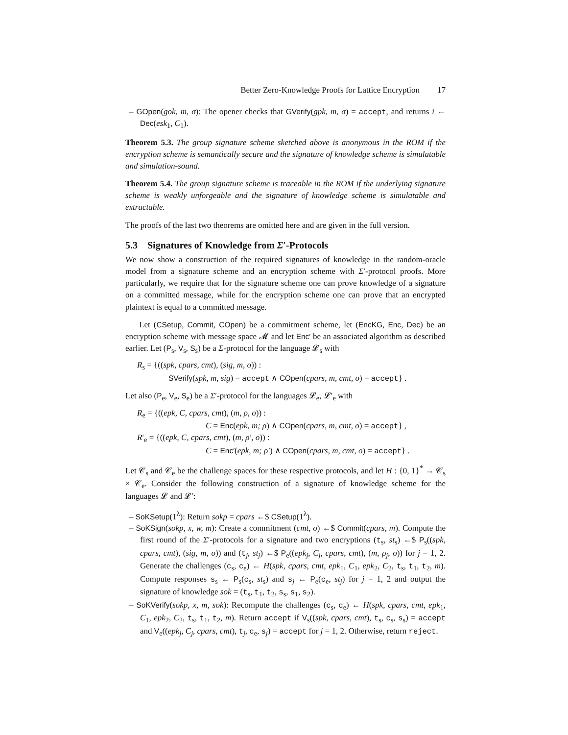Better Zero-Knowledge Proofs for Lattice Encryption 17
– GOpen(gok, m, σ): The opener checks that GVerify(gpk, m, σ) = accept, and returns i ← Dec(esk<sub>1</sub>, C<sub>1</sub>).
Theorem 5.3. The group signature scheme sketched above is anonymous in the ROM if the encryption scheme is semantically secure and the signature of knowledge scheme is simulatable and simulation-sound.
Theorem 5.4. The group signature scheme is traceable in the ROM if the underlying signature scheme is weakly unforgeable and the signature of knowledge scheme is simulatable and extractable.
The proofs of the last two theorems are omitted here and are given in the full version.
5.3 Signatures of Knowledge from Σ′-Protocols
We now show a construction of the required signatures of knowledge in the random-oracle model from a signature scheme and an encryption scheme with Σ′-protocol proofs. More particularly, we require that for the signature scheme one can prove knowledge of a signature on a committed message, while for the encryption scheme one can prove that an encrypted plaintext is equal to a committed message.
Let (CSetup, Commit, COpen) be a commitment scheme, let (EncKG, Enc, Dec) be an encryption scheme with message space 𝓜 and let Enc′ be an associated algorithm as described earlier. Let (P<sub>s</sub>, V<sub>s</sub>, S<sub>s</sub>) be a Σ-protocol for the language 𝓛<sub>s</sub> with
R<sub>s</sub> = {((spk, cpars, cmt), (sig, m, o)) :
SVerify(spk, m, sig) = accept ∧ COpen(cpars, m, cmt, o) = accept} .
Let also (P<sub>e</sub>, V<sub>e</sub>, S<sub>e</sub>) be a Σ′-protocol for the languages 𝓛<sub>e</sub>, 𝓛′<sub>e</sub> with
R<sub>e</sub> = {((epk, C, cpars, cmt), (m, ρ, o)) :
C = Enc(epk, m; ρ) ∧ COpen(cpars, m, cmt, o) = accept} ,
R′<sub>e</sub> = {((epk, C, cpars, cmt), (m, ρ′, o)) :
C = Enc′(epk, m; ρ′) ∧ COpen(cpars, m, cmt, o) = accept} .
Let 𝒞<sub>s</sub> and 𝒞<sub>e</sub> be the challenge spaces for these respective protocols, and let H : {0, 1}<sup>*</sup> → 𝒞<sub>s</sub> × 𝒞<sub>e</sub>. Consider the following construction of a signature of knowledge scheme for the languages 𝓛 and 𝓛′:
– SoKSetup(1<sup>λ</sup>): Return sokp = cpars ←$ CSetup(1<sup>λ</sup>).
– SoKSign(sokp, x, w, m): Create a commitment (cmt, o) ←$ Commit(cpars, m). Compute the first round of the Σ′-protocols for a signature and two encryptions (t<sub>s</sub>, st<sub>s</sub>) ←$ P<sub>s</sub>((spk, cpars, cmt), (sig, m, o)) and (t<sub>j</sub>, st<sub>j</sub>) ←$ P<sub>e</sub>((epk<sub>j</sub>, C<sub>j</sub>, cpars, cmt), (m, ρ<sub>j</sub>, o)) for j = 1, 2. Generate the challenges (c<sub>s</sub>, c<sub>e</sub>) ← H(spk, cpars, cmt, epk<sub>1</sub>, C<sub>1</sub>, epk<sub>2</sub>, C<sub>2</sub>, t<sub>s</sub>, t<sub>1</sub>, t<sub>2</sub>, m). Compute responses s<sub>s</sub> ← P<sub>s</sub>(c<sub>s</sub>, st<sub>s</sub>) and s<sub>j</sub> ← P<sub>e</sub>(c<sub>e</sub>, st<sub>j</sub>) for j = 1, 2 and output the signature of knowledge sok = (t<sub>s</sub>, t<sub>1</sub>, t<sub>2</sub>, s<sub>s</sub>, s<sub>1</sub>, s<sub>2</sub>).
– SoKVerify(sokp, x, m, sok): Recompute the challenges (c<sub>s</sub>, c<sub>e</sub>) ← H(spk, cpars, cmt, epk<sub>1</sub>, C<sub>1</sub>, epk<sub>2</sub>, C<sub>2</sub>, t<sub>s</sub>, t<sub>1</sub>, t<sub>2</sub>, m). Return accept if V<sub>s</sub>((spk, cpars, cmt), t<sub>s</sub>, c<sub>s</sub>, s<sub>s</sub>) = accept and V<sub>e</sub>((epk<sub>j</sub>, C<sub>j</sub>, cpars, cmt), t<sub>j</sub>, c<sub>e</sub>, s<sub>j</sub>) = accept for j = 1, 2. Otherwise, return reject.